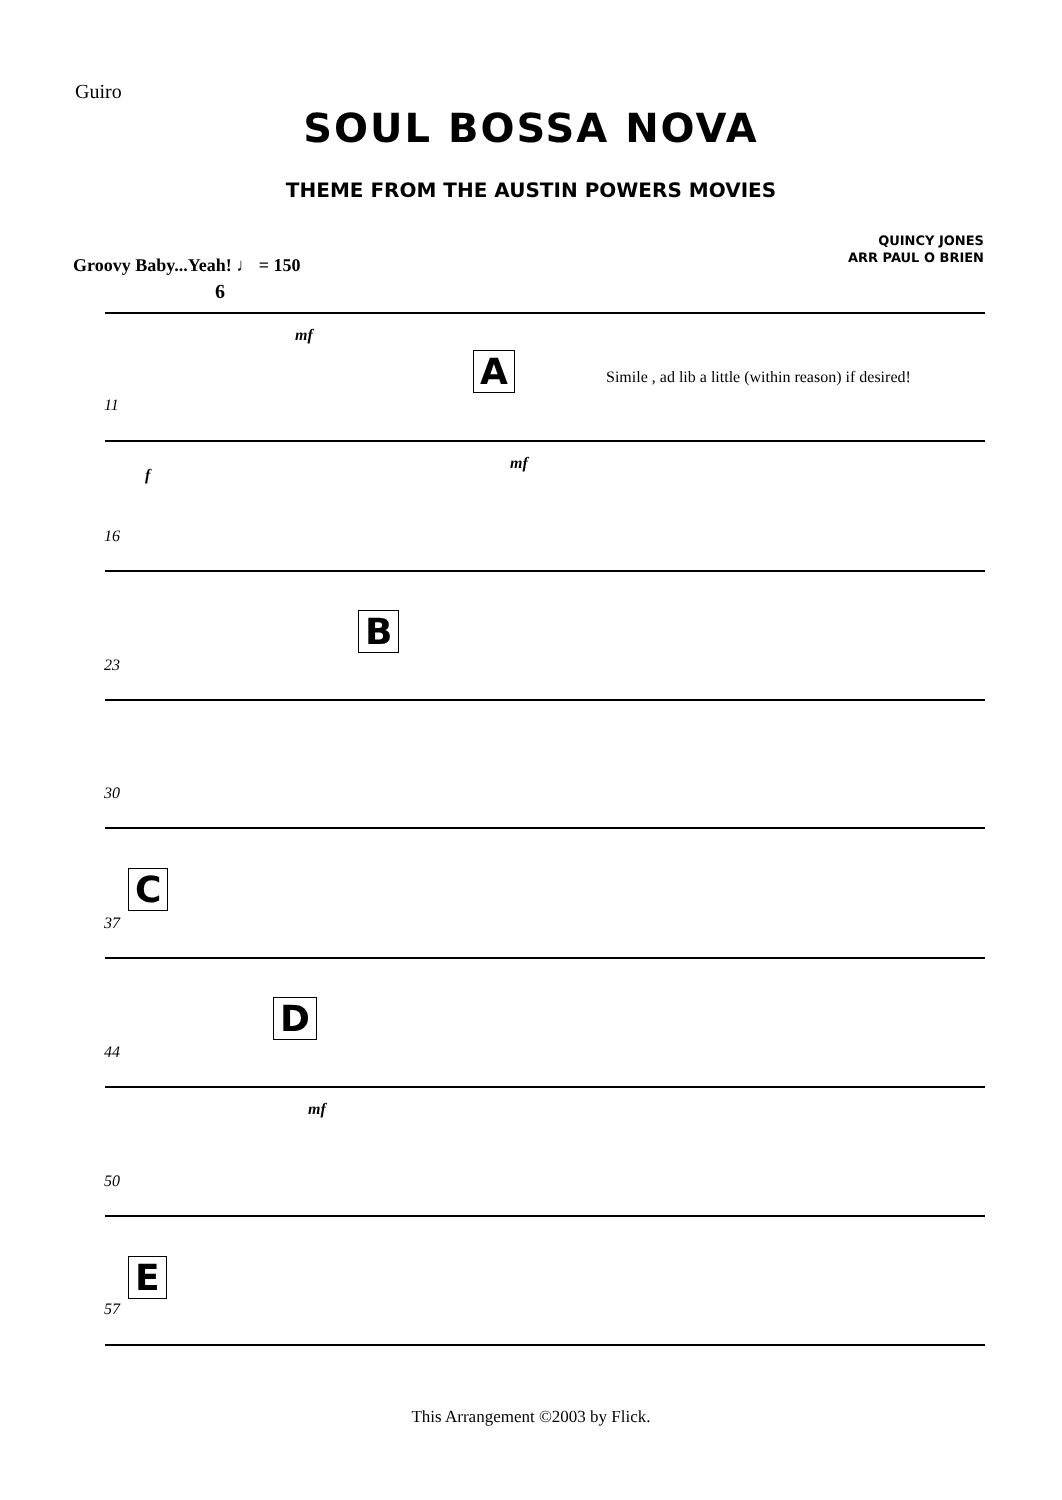Guiro
SOUL BOSSA NOVA
THEME FROM THE AUSTIN POWERS MOVIES
QUINCY JONES
ARR PAUL O BRIEN
Groovy Baby...Yeah! ♩ = 150
6
mf
11
A
Simile , ad lib a little (within reason) if desired!
f
mf
16
B
23
30
C
37
D
44
mf
50
E
57
This Arrangement ©2003 by Flick.